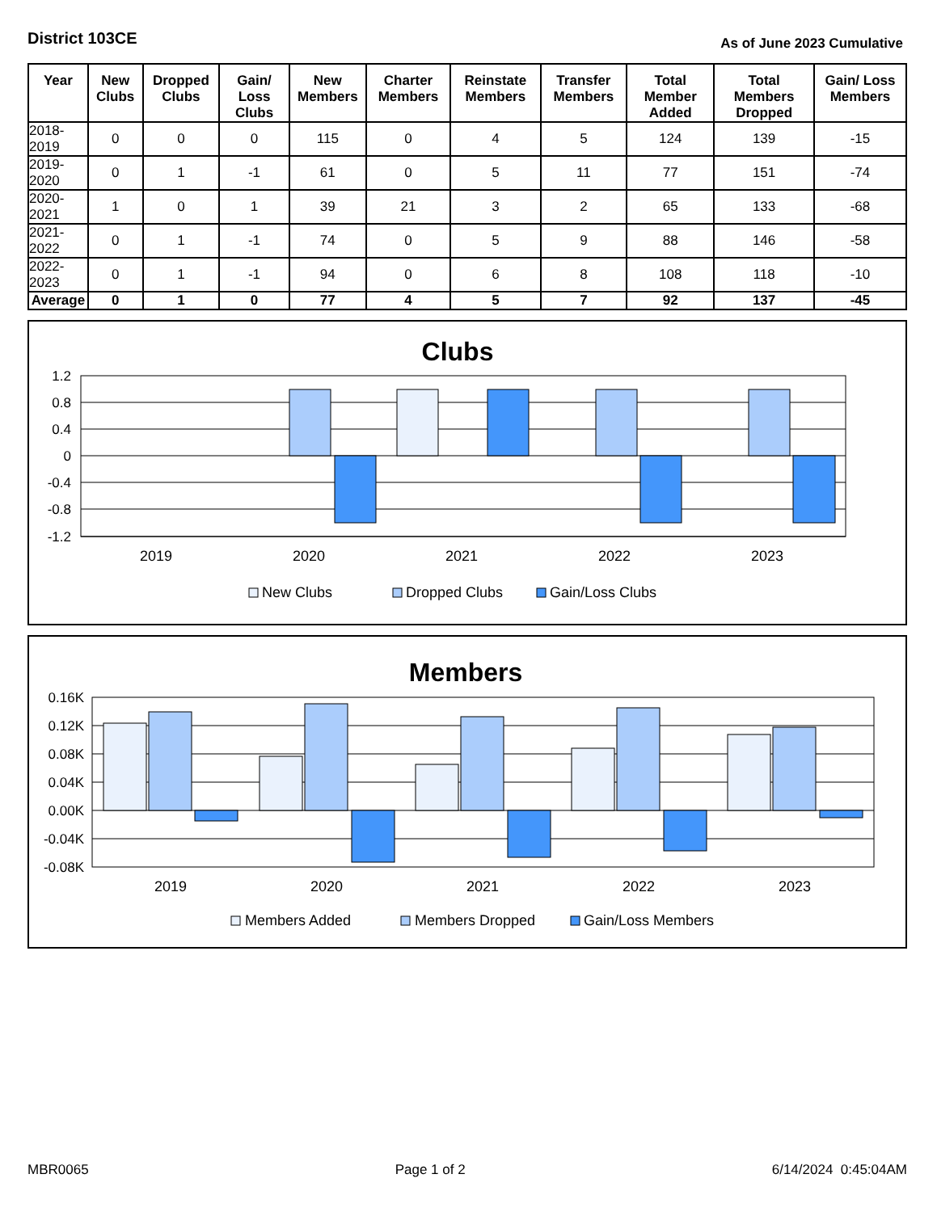District 103CE
As of June 2023 Cumulative
| Year | New Clubs | Dropped Clubs | Gain/ Loss Clubs | New Members | Charter Members | Reinstate Members | Transfer Members | Total Member Added | Total Members Dropped | Gain/ Loss Members |
| --- | --- | --- | --- | --- | --- | --- | --- | --- | --- | --- |
| 2018-2019 | 0 | 0 | 0 | 115 | 0 | 4 | 5 | 124 | 139 | -15 |
| 2019-2020 | 0 | 1 | -1 | 61 | 0 | 5 | 11 | 77 | 151 | -74 |
| 2020-2021 | 1 | 0 | 1 | 39 | 21 | 3 | 2 | 65 | 133 | -68 |
| 2021-2022 | 0 | 1 | -1 | 74 | 0 | 5 | 9 | 88 | 146 | -58 |
| 2022-2023 | 0 | 1 | -1 | 94 | 0 | 6 | 8 | 108 | 118 | -10 |
| Average | 0 | 1 | 0 | 77 | 4 | 5 | 7 | 92 | 137 | -45 |
Clubs
1.2
0.8
0.4
0
-0.4
-0.8
-1.2
2019
2020
2021
2022
2023
New Clubs
Dropped Clubs
Gain/Loss Clubs
Members
0.16K
0.12K
0.08K
0.04K
0.00K
-0.04K
-0.08K
2019
2020
2021
2022
2023
Members Added
Members Dropped
Gain/Loss Members
MBR0065 Page 1 of 2 6/14/2024 0:45:04AM